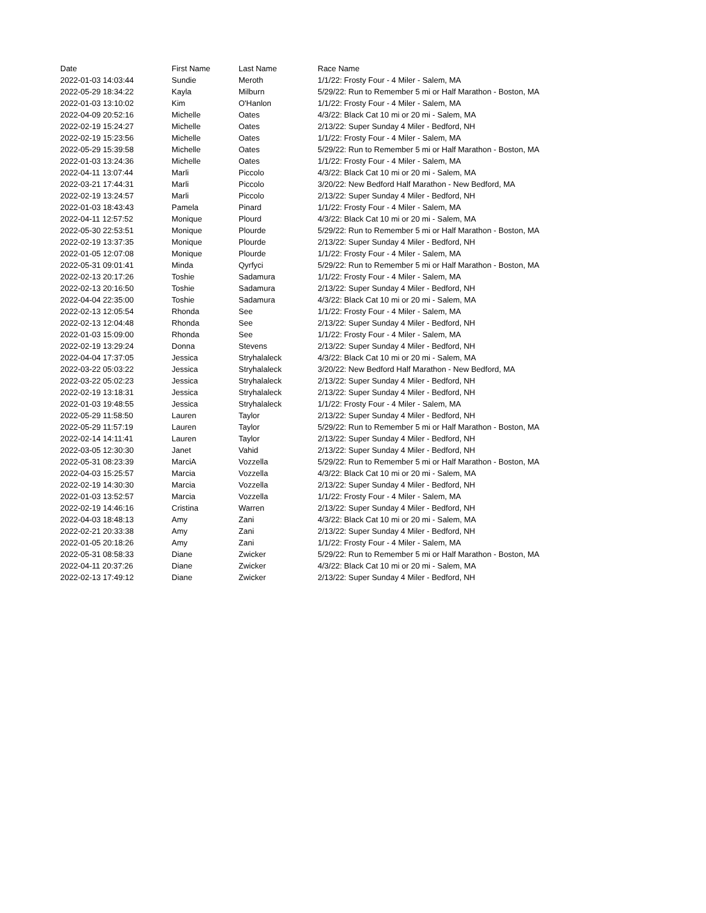| Date | First Name | Last Name | Race Name |
| --- | --- | --- | --- |
| 2022-01-03 14:03:44 | Sundie | Meroth | 1/1/22: Frosty Four - 4 Miler - Salem, MA |
| 2022-05-29 18:34:22 | Kayla | Milburn | 5/29/22: Run to Remember 5 mi or Half Marathon - Boston, MA |
| 2022-01-03 13:10:02 | Kim | O'Hanlon | 1/1/22: Frosty Four - 4 Miler - Salem, MA |
| 2022-04-09 20:52:16 | Michelle | Oates | 4/3/22: Black Cat 10 mi or 20 mi - Salem, MA |
| 2022-02-19 15:24:27 | Michelle | Oates | 2/13/22: Super Sunday 4 Miler - Bedford, NH |
| 2022-02-19 15:23:56 | Michelle | Oates | 1/1/22: Frosty Four - 4 Miler - Salem, MA |
| 2022-05-29 15:39:58 | Michelle | Oates | 5/29/22: Run to Remember 5 mi or Half Marathon - Boston, MA |
| 2022-01-03 13:24:36 | Michelle | Oates | 1/1/22: Frosty Four - 4 Miler - Salem, MA |
| 2022-04-11 13:07:44 | Marli | Piccolo | 4/3/22: Black Cat 10 mi or 20 mi - Salem, MA |
| 2022-03-21 17:44:31 | Marli | Piccolo | 3/20/22: New Bedford Half Marathon - New Bedford, MA |
| 2022-02-19 13:24:57 | Marli | Piccolo | 2/13/22: Super Sunday 4 Miler - Bedford, NH |
| 2022-01-03 18:43:43 | Pamela | Pinard | 1/1/22: Frosty Four - 4 Miler - Salem, MA |
| 2022-04-11 12:57:52 | Monique | Plourd | 4/3/22: Black Cat 10 mi or 20 mi - Salem, MA |
| 2022-05-30 22:53:51 | Monique | Plourde | 5/29/22: Run to Remember 5 mi or Half Marathon - Boston, MA |
| 2022-02-19 13:37:35 | Monique | Plourde | 2/13/22: Super Sunday 4 Miler - Bedford, NH |
| 2022-01-05 12:07:08 | Monique | Plourde | 1/1/22: Frosty Four - 4 Miler - Salem, MA |
| 2022-05-31 09:01:41 | Minda | Qyrfyci | 5/29/22: Run to Remember 5 mi or Half Marathon - Boston, MA |
| 2022-02-13 20:17:26 | Toshie | Sadamura | 1/1/22: Frosty Four - 4 Miler - Salem, MA |
| 2022-02-13 20:16:50 | Toshie | Sadamura | 2/13/22: Super Sunday 4 Miler - Bedford, NH |
| 2022-04-04 22:35:00 | Toshie | Sadamura | 4/3/22: Black Cat 10 mi or 20 mi - Salem, MA |
| 2022-02-13 12:05:54 | Rhonda | See | 1/1/22: Frosty Four - 4 Miler - Salem, MA |
| 2022-02-13 12:04:48 | Rhonda | See | 2/13/22: Super Sunday 4 Miler - Bedford, NH |
| 2022-01-03 15:09:00 | Rhonda | See | 1/1/22: Frosty Four - 4 Miler - Salem, MA |
| 2022-02-19 13:29:24 | Donna | Stevens | 2/13/22: Super Sunday 4 Miler - Bedford, NH |
| 2022-04-04 17:37:05 | Jessica | Stryhalaleck | 4/3/22: Black Cat 10 mi or 20 mi - Salem, MA |
| 2022-03-22 05:03:22 | Jessica | Stryhalaleck | 3/20/22: New Bedford Half Marathon - New Bedford, MA |
| 2022-03-22 05:02:23 | Jessica | Stryhalaleck | 2/13/22: Super Sunday 4 Miler - Bedford, NH |
| 2022-02-19 13:18:31 | Jessica | Stryhalaleck | 2/13/22: Super Sunday 4 Miler - Bedford, NH |
| 2022-01-03 19:48:55 | Jessica | Stryhalaleck | 1/1/22: Frosty Four - 4 Miler - Salem, MA |
| 2022-05-29 11:58:50 | Lauren | Taylor | 2/13/22: Super Sunday 4 Miler - Bedford, NH |
| 2022-05-29 11:57:19 | Lauren | Taylor | 5/29/22: Run to Remember 5 mi or Half Marathon - Boston, MA |
| 2022-02-14 14:11:41 | Lauren | Taylor | 2/13/22: Super Sunday 4 Miler - Bedford, NH |
| 2022-03-05 12:30:30 | Janet | Vahid | 2/13/22: Super Sunday 4 Miler - Bedford, NH |
| 2022-05-31 08:23:39 | MarciA | Vozzella | 5/29/22: Run to Remember 5 mi or Half Marathon - Boston, MA |
| 2022-04-03 15:25:57 | Marcia | Vozzella | 4/3/22: Black Cat 10 mi or 20 mi - Salem, MA |
| 2022-02-19 14:30:30 | Marcia | Vozzella | 2/13/22: Super Sunday 4 Miler - Bedford, NH |
| 2022-01-03 13:52:57 | Marcia | Vozzella | 1/1/22: Frosty Four - 4 Miler - Salem, MA |
| 2022-02-19 14:46:16 | Cristina | Warren | 2/13/22: Super Sunday 4 Miler - Bedford, NH |
| 2022-04-03 18:48:13 | Amy | Zani | 4/3/22: Black Cat 10 mi or 20 mi - Salem, MA |
| 2022-02-21 20:33:38 | Amy | Zani | 2/13/22: Super Sunday 4 Miler - Bedford, NH |
| 2022-01-05 20:18:26 | Amy | Zani | 1/1/22: Frosty Four - 4 Miler - Salem, MA |
| 2022-05-31 08:58:33 | Diane | Zwicker | 5/29/22: Run to Remember 5 mi or Half Marathon - Boston, MA |
| 2022-04-11 20:37:26 | Diane | Zwicker | 4/3/22: Black Cat 10 mi or 20 mi - Salem, MA |
| 2022-02-13 17:49:12 | Diane | Zwicker | 2/13/22: Super Sunday 4 Miler - Bedford, NH |